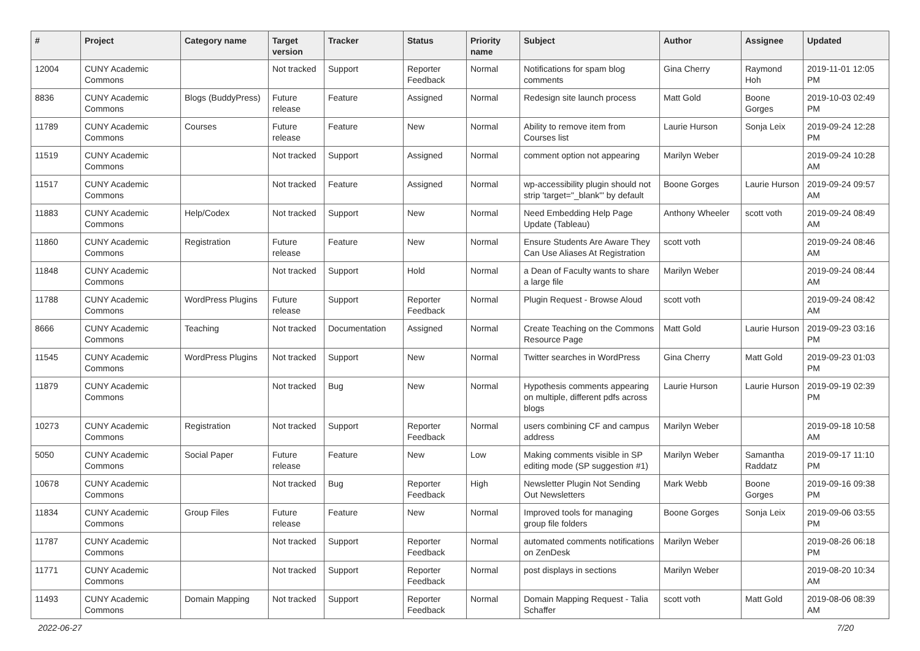| # | Project | Category name | Target version | Tracker | Status | Priority name | Subject | Author | Assignee | Updated |
| --- | --- | --- | --- | --- | --- | --- | --- | --- | --- | --- |
| 12004 | CUNY Academic Commons | | Not tracked | Support | Reporter Feedback | Normal | Notifications for spam blog comments | Gina Cherry | Raymond Hoh | 2019-11-01 12:05 PM |
| 8836 | CUNY Academic Commons | Blogs (BuddyPress) | Future release | Feature | Assigned | Normal | Redesign site launch process | Matt Gold | Boone Gorges | 2019-10-03 02:49 PM |
| 11789 | CUNY Academic Commons | Courses | Future release | Feature | New | Normal | Ability to remove item from Courses list | Laurie Hurson | Sonja Leix | 2019-09-24 12:28 PM |
| 11519 | CUNY Academic Commons | | Not tracked | Support | Assigned | Normal | comment option not appearing | Marilyn Weber | | 2019-09-24 10:28 AM |
| 11517 | CUNY Academic Commons | | Not tracked | Feature | Assigned | Normal | wp-accessibility plugin should not strip 'target="_blank"' by default | Boone Gorges | Laurie Hurson | 2019-09-24 09:57 AM |
| 11883 | CUNY Academic Commons | Help/Codex | Not tracked | Support | New | Normal | Need Embedding Help Page Update (Tableau) | Anthony Wheeler | scott voth | 2019-09-24 08:49 AM |
| 11860 | CUNY Academic Commons | Registration | Future release | Feature | New | Normal | Ensure Students Are Aware They Can Use Aliases At Registration | scott voth | | 2019-09-24 08:46 AM |
| 11848 | CUNY Academic Commons | | Not tracked | Support | Hold | Normal | a Dean of Faculty wants to share a large file | Marilyn Weber | | 2019-09-24 08:44 AM |
| 11788 | CUNY Academic Commons | WordPress Plugins | Future release | Support | Reporter Feedback | Normal | Plugin Request - Browse Aloud | scott voth | | 2019-09-24 08:42 AM |
| 8666 | CUNY Academic Commons | Teaching | Not tracked | Documentation | Assigned | Normal | Create Teaching on the Commons Resource Page | Matt Gold | Laurie Hurson | 2019-09-23 03:16 PM |
| 11545 | CUNY Academic Commons | WordPress Plugins | Not tracked | Support | New | Normal | Twitter searches in WordPress | Gina Cherry | Matt Gold | 2019-09-23 01:03 PM |
| 11879 | CUNY Academic Commons | | Not tracked | Bug | New | Normal | Hypothesis comments appearing on multiple, different pdfs across blogs | Laurie Hurson | Laurie Hurson | 2019-09-19 02:39 PM |
| 10273 | CUNY Academic Commons | Registration | Not tracked | Support | Reporter Feedback | Normal | users combining CF and campus address | Marilyn Weber | | 2019-09-18 10:58 AM |
| 5050 | CUNY Academic Commons | Social Paper | Future release | Feature | New | Low | Making comments visible in SP editing mode (SP suggestion #1) | Marilyn Weber | Samantha Raddatz | 2019-09-17 11:10 PM |
| 10678 | CUNY Academic Commons | | Not tracked | Bug | Reporter Feedback | High | Newsletter Plugin Not Sending Out Newsletters | Mark Webb | Boone Gorges | 2019-09-16 09:38 PM |
| 11834 | CUNY Academic Commons | Group Files | Future release | Feature | New | Normal | Improved tools for managing group file folders | Boone Gorges | Sonja Leix | 2019-09-06 03:55 PM |
| 11787 | CUNY Academic Commons | | Not tracked | Support | Reporter Feedback | Normal | automated comments notifications on ZenDesk | Marilyn Weber | | 2019-08-26 06:18 PM |
| 11771 | CUNY Academic Commons | | Not tracked | Support | Reporter Feedback | Normal | post displays in sections | Marilyn Weber | | 2019-08-20 10:34 AM |
| 11493 | CUNY Academic Commons | Domain Mapping | Not tracked | Support | Reporter Feedback | Normal | Domain Mapping Request - Talia Schaffer | scott voth | Matt Gold | 2019-08-06 08:39 AM |
2022-06-27 7/20